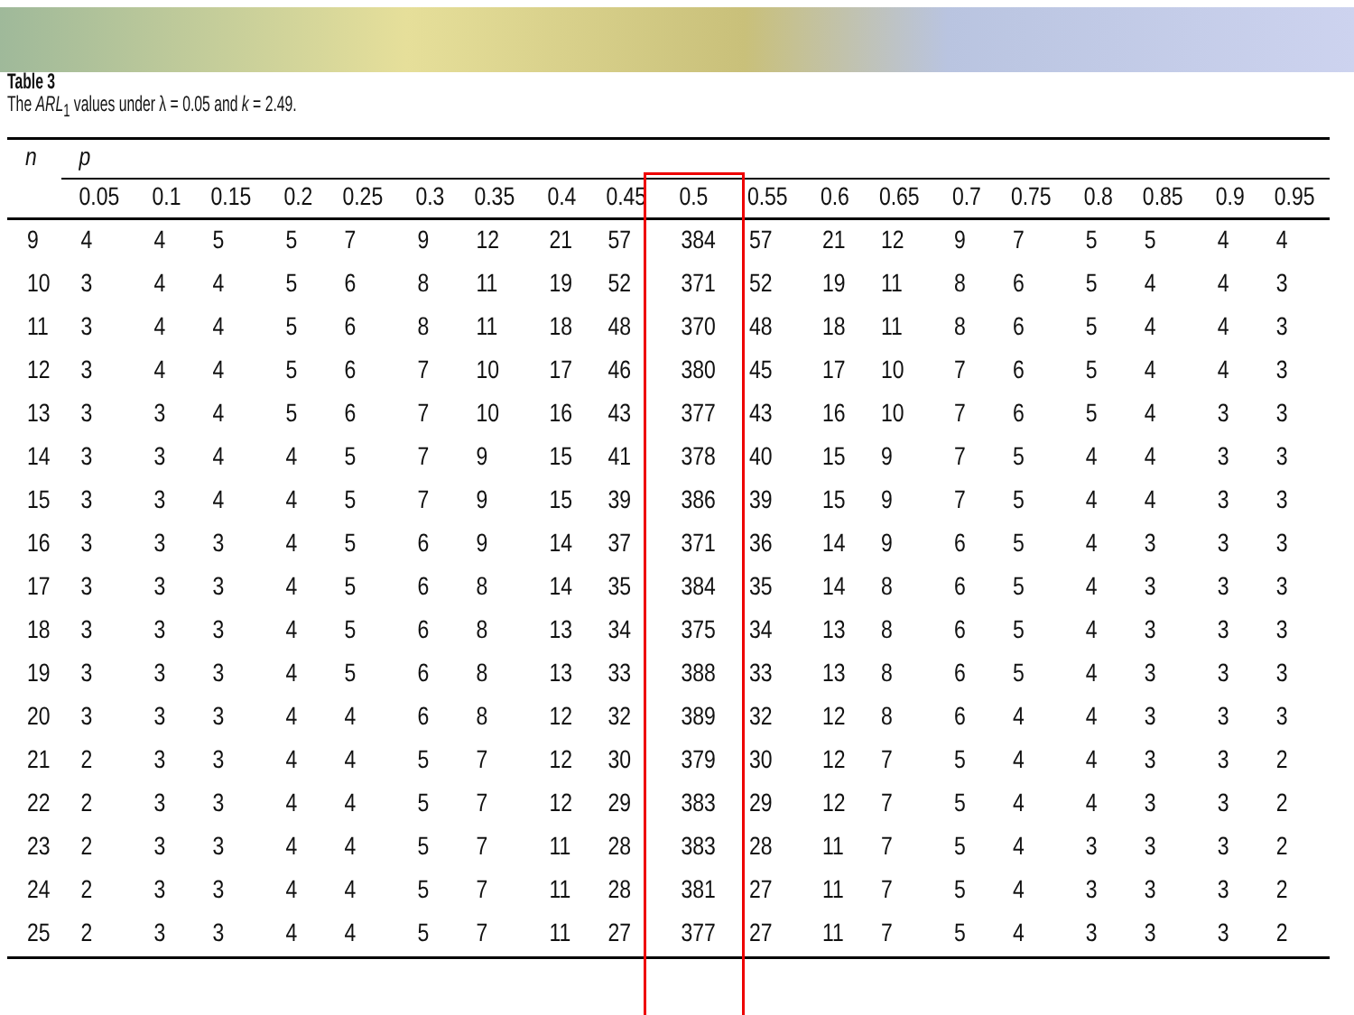Table 3
The ARL<sub>1</sub> values under λ = 0.05 and k = 2.49.
| n | p | | | | | | | | | | | | | | | | | | |
| --- | --- | --- | --- | --- | --- | --- | --- | --- | --- | --- | --- | --- | --- | --- | --- | --- | --- | --- | --- |
| | 0.05 | 0.1 | 0.15 | 0.2 | 0.25 | 0.3 | 0.35 | 0.4 | 0.45 | 0.5 | 0.55 | 0.6 | 0.65 | 0.7 | 0.75 | 0.8 | 0.85 | 0.9 | 0.95 |
| 9 | 4 | 4 | 5 | 5 | 7 | 9 | 12 | 21 | 57 | 384 | 57 | 21 | 12 | 9 | 7 | 5 | 5 | 4 | 4 |
| 10 | 3 | 4 | 4 | 5 | 6 | 8 | 11 | 19 | 52 | 371 | 52 | 19 | 11 | 8 | 6 | 5 | 4 | 4 | 3 |
| 11 | 3 | 4 | 4 | 5 | 6 | 8 | 11 | 18 | 48 | 370 | 48 | 18 | 11 | 8 | 6 | 5 | 4 | 4 | 3 |
| 12 | 3 | 4 | 4 | 5 | 6 | 7 | 10 | 17 | 46 | 380 | 45 | 17 | 10 | 7 | 6 | 5 | 4 | 4 | 3 |
| 13 | 3 | 3 | 4 | 5 | 6 | 7 | 10 | 16 | 43 | 377 | 43 | 16 | 10 | 7 | 6 | 5 | 4 | 3 | 3 |
| 14 | 3 | 3 | 4 | 4 | 5 | 7 | 9 | 15 | 41 | 378 | 40 | 15 | 9 | 7 | 5 | 4 | 4 | 3 | 3 |
| 15 | 3 | 3 | 4 | 4 | 5 | 7 | 9 | 15 | 39 | 386 | 39 | 15 | 9 | 7 | 5 | 4 | 4 | 3 | 3 |
| 16 | 3 | 3 | 3 | 4 | 5 | 6 | 9 | 14 | 37 | 371 | 36 | 14 | 9 | 6 | 5 | 4 | 3 | 3 | 3 |
| 17 | 3 | 3 | 3 | 4 | 5 | 6 | 8 | 14 | 35 | 384 | 35 | 14 | 8 | 6 | 5 | 4 | 3 | 3 | 3 |
| 18 | 3 | 3 | 3 | 4 | 5 | 6 | 8 | 13 | 34 | 375 | 34 | 13 | 8 | 6 | 5 | 4 | 3 | 3 | 3 |
| 19 | 3 | 3 | 3 | 4 | 5 | 6 | 8 | 13 | 33 | 388 | 33 | 13 | 8 | 6 | 5 | 4 | 3 | 3 | 3 |
| 20 | 3 | 3 | 3 | 4 | 4 | 6 | 8 | 12 | 32 | 389 | 32 | 12 | 8 | 6 | 4 | 4 | 3 | 3 | 3 |
| 21 | 2 | 3 | 3 | 4 | 4 | 5 | 7 | 12 | 30 | 379 | 30 | 12 | 7 | 5 | 4 | 4 | 3 | 3 | 2 |
| 22 | 2 | 3 | 3 | 4 | 4 | 5 | 7 | 12 | 29 | 383 | 29 | 12 | 7 | 5 | 4 | 4 | 3 | 3 | 2 |
| 23 | 2 | 3 | 3 | 4 | 4 | 5 | 7 | 11 | 28 | 383 | 28 | 11 | 7 | 5 | 4 | 3 | 3 | 3 | 2 |
| 24 | 2 | 3 | 3 | 4 | 4 | 5 | 7 | 11 | 28 | 381 | 27 | 11 | 7 | 5 | 4 | 3 | 3 | 3 | 2 |
| 25 | 2 | 3 | 3 | 4 | 4 | 5 | 7 | 11 | 27 | 377 | 27 | 11 | 7 | 5 | 4 | 3 | 3 | 3 | 2 |